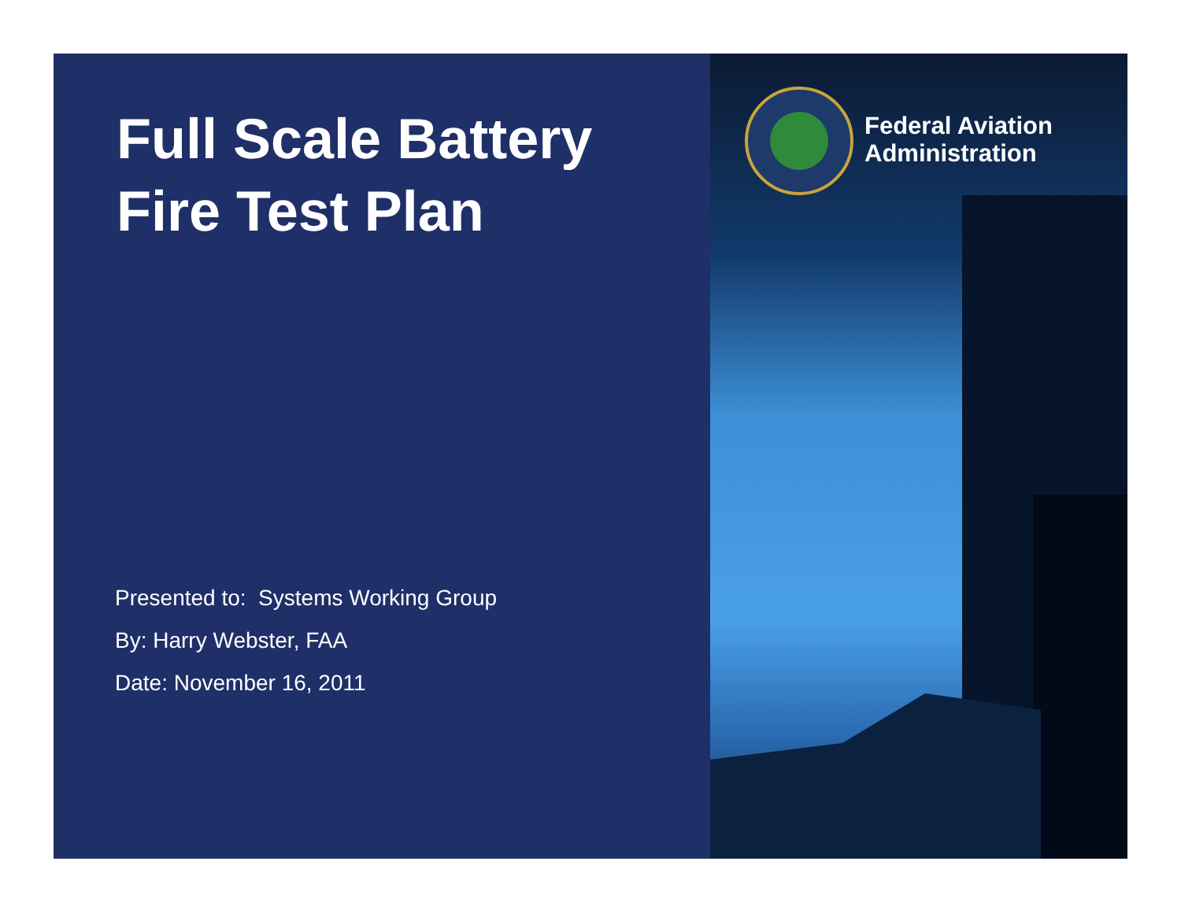Full Scale Battery
Fire Test Plan
Presented to: Systems Working Group
By: Harry Webster, FAA
Date: November 16, 2011
Federal Aviation
Administration